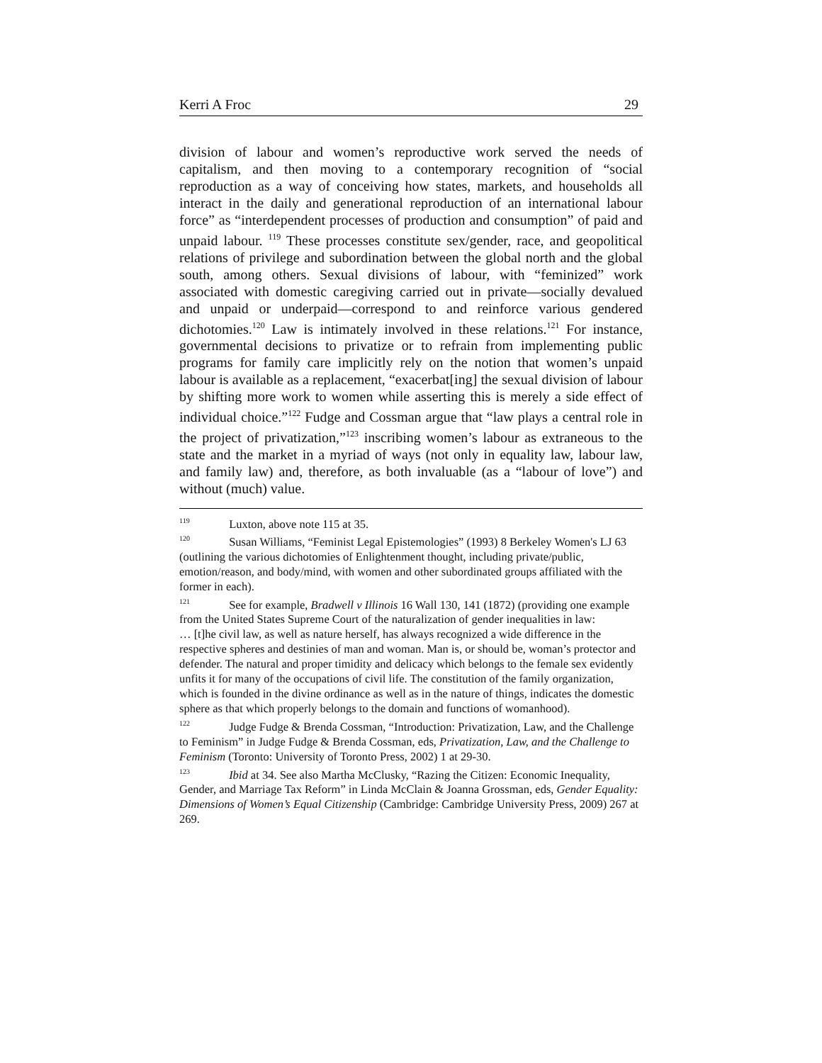Kerri A Froc 29
division of labour and women’s reproductive work served the needs of capitalism, and then moving to a contemporary recognition of “social reproduction as a way of conceiving how states, markets, and households all interact in the daily and generational reproduction of an international labour force” as “interdependent processes of production and consumption” of paid and unpaid labour. <sup>119</sup> These processes constitute sex/gender, race, and geopolitical relations of privilege and subordination between the global north and the global south, among others. Sexual divisions of labour, with “feminized” work associated with domestic caregiving carried out in private—socially devalued and unpaid or underpaid—correspond to and reinforce various gendered dichotomies.<sup>120</sup> Law is intimately involved in these relations.<sup>121</sup> For instance, governmental decisions to privatize or to refrain from implementing public programs for family care implicitly rely on the notion that women’s unpaid labour is available as a replacement, “exacerbat[ing] the sexual division of labour by shifting more work to women while asserting this is merely a side effect of individual choice.”<sup>122</sup> Fudge and Cossman argue that “law plays a central role in the project of privatization,”<sup>123</sup> inscribing women’s labour as extraneous to the state and the market in a myriad of ways (not only in equality law, labour law, and family law) and, therefore, as both invaluable (as a “labour of love”) and without (much) value.
<sup>119</sup> Luxton, above note 115 at 35.
<sup>120</sup> Susan Williams, “Feminist Legal Epistemologies” (1993) 8 Berkeley Women's LJ 63 (outlining the various dichotomies of Enlightenment thought, including private/public, emotion/reason, and body/mind, with women and other subordinated groups affiliated with the former in each).
<sup>121</sup> See for example, Bradwell v Illinois 16 Wall 130, 141 (1872) (providing one example from the United States Supreme Court of the naturalization of gender inequalities in law:
… [t]he civil law, as well as nature herself, has always recognized a wide difference in the respective spheres and destinies of man and woman. Man is, or should be, woman’s protector and defender. The natural and proper timidity and delicacy which belongs to the female sex evidently unfits it for many of the occupations of civil life. The constitution of the family organization, which is founded in the divine ordinance as well as in the nature of things, indicates the domestic sphere as that which properly belongs to the domain and functions of womanhood).
<sup>122</sup> Judge Fudge & Brenda Cossman, “Introduction: Privatization, Law, and the Challenge to Feminism” in Judge Fudge & Brenda Cossman, eds, Privatization, Law, and the Challenge to Feminism (Toronto: University of Toronto Press, 2002) 1 at 29-30.
<sup>123</sup> Ibid at 34. See also Martha McClusky, “Razing the Citizen: Economic Inequality, Gender, and Marriage Tax Reform” in Linda McClain & Joanna Grossman, eds, Gender Equality: Dimensions of Women’s Equal Citizenship (Cambridge: Cambridge University Press, 2009) 267 at 269.